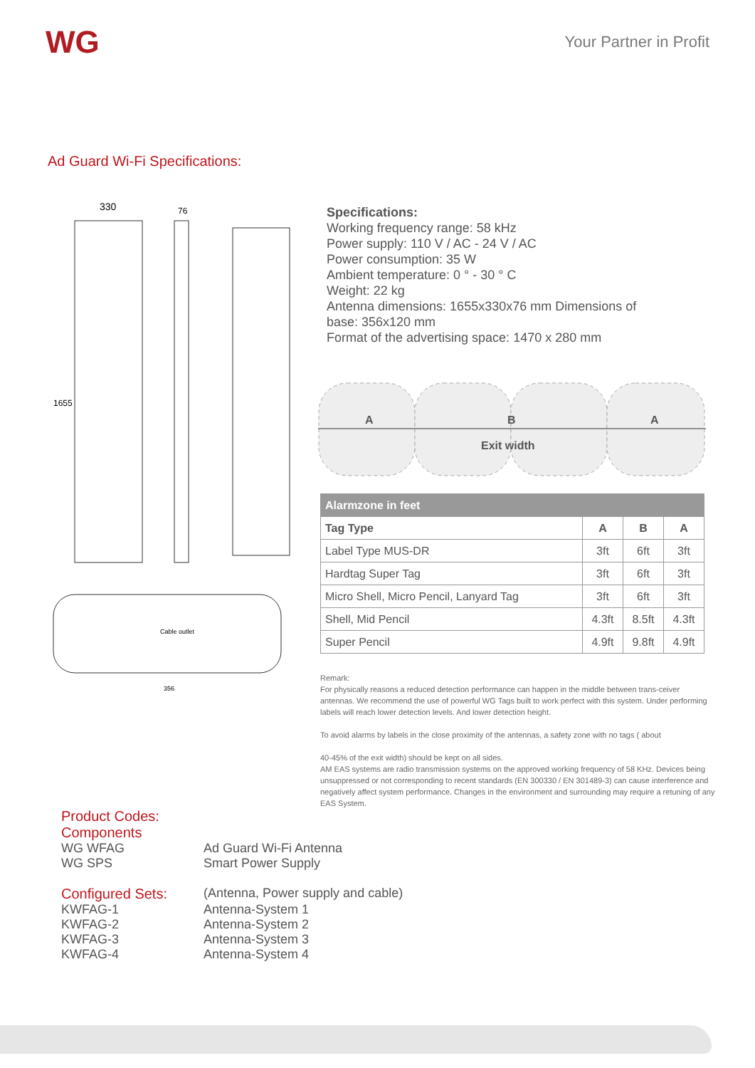WG Your Partner in Profit
Ad Guard Wi-Fi Specifications:
330
76
1655
Cable outlet
356
Specifications:
Working frequency range: 58 kHz
Power supply: 110 V / AC - 24 V / AC
Power consumption: 35 W
Ambient temperature: 0 ° - 30 ° C
Weight: 22 kg
Antenna dimensions: 1655x330x76 mm Dimensions of base: 356x120 mm
Format of the advertising space: 1470 x 280 mm
A B A
Exit width
| Alarmzone in feet | | | |
| --- | --- | --- | --- |
| Tag Type | A | B | A |
| Label Type MUS-DR | 3ft | 6ft | 3ft |
| Hardtag Super Tag | 3ft | 6ft | 3ft |
| Micro Shell, Micro Pencil, Lanyard Tag | 3ft | 6ft | 3ft |
| Shell, Mid Pencil | 4.3ft | 8.5ft | 4.3ft |
| Super Pencil | 4.9ft | 9.8ft | 4.9ft |
Remark:
For physically reasons a reduced detection performance can happen in the middle between trans-ceiver antennas. We recommend the use of powerful WG Tags built to work perfect with this system. Under performing labels will reach lower detection levels. And lower detection height.
To avoid alarms by labels in the close proximity of the antennas, a safety zone with no tags ( about
40-45% of the exit width) should be kept on all sides.
AM EAS systems are radio transmission systems on the approved working frequency of 58 KHz. Devices being unsuppressed or not corresponding to recent standards (EN 300330 / EN 301489-3) can cause interference and negatively affect system performance. Changes in the environment and surrounding may require a retuning of any EAS System.
Product Codes:
Components
WG WFAG Ad Guard Wi-Fi Antenna
WG SPS Smart Power Supply
Configured Sets: (Antenna, Power supply and cable)
KWFAG-1 Antenna-System 1
KWFAG-2 Antenna-System 2
KWFAG-3 Antenna-System 3
KWFAG-4 Antenna-System 4